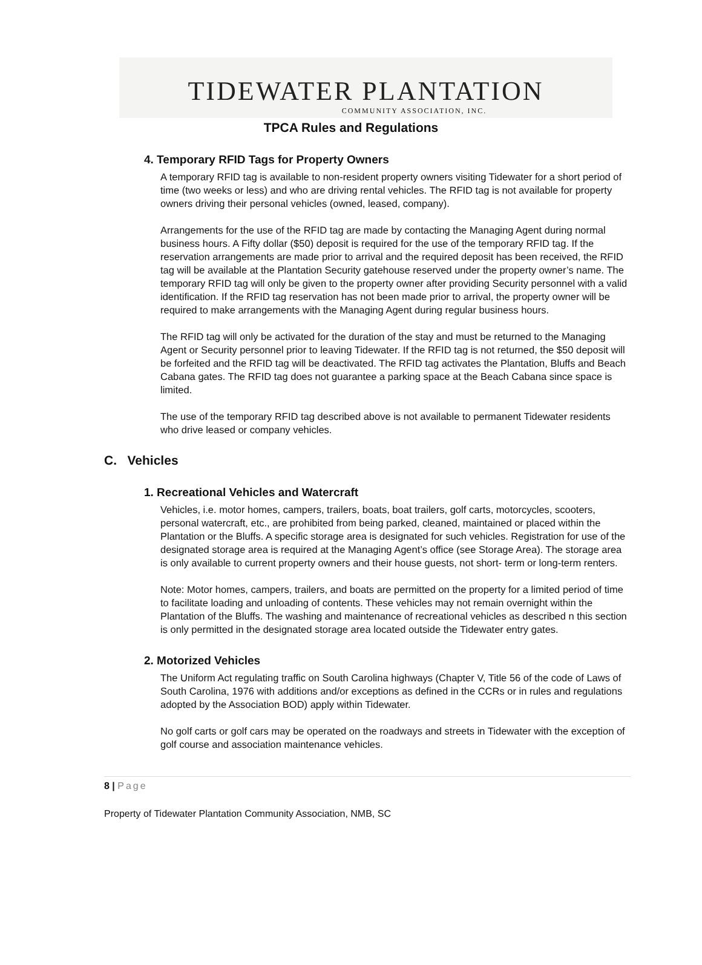TIDEWATER PLANTATION
COMMUNITY ASSOCIATION, INC.
TPCA Rules and Regulations
4. Temporary RFID Tags for Property Owners
A temporary RFID tag is available to non-resident property owners visiting Tidewater for a short period of time (two weeks or less) and who are driving rental vehicles. The RFID tag is not available for property owners driving their personal vehicles (owned, leased, company).
Arrangements for the use of the RFID tag are made by contacting the Managing Agent during normal business hours. A Fifty dollar ($50) deposit is required for the use of the temporary RFID tag. If the reservation arrangements are made prior to arrival and the required deposit has been received, the RFID tag will be available at the Plantation Security gatehouse reserved under the property owner’s name. The temporary RFID tag will only be given to the property owner after providing Security personnel with a valid identification. If the RFID tag reservation has not been made prior to arrival, the property owner will be required to make arrangements with the Managing Agent during regular business hours.
The RFID tag will only be activated for the duration of the stay and must be returned to the Managing Agent or Security personnel prior to leaving Tidewater. If the RFID tag is not returned, the $50 deposit will be forfeited and the RFID tag will be deactivated. The RFID tag activates the Plantation, Bluffs and Beach Cabana gates. The RFID tag does not guarantee a parking space at the Beach Cabana since space is limited.
The use of the temporary RFID tag described above is not available to permanent Tidewater residents who drive leased or company vehicles.
C. Vehicles
1. Recreational Vehicles and Watercraft
Vehicles, i.e. motor homes, campers, trailers, boats, boat trailers, golf carts, motorcycles, scooters, personal watercraft, etc., are prohibited from being parked, cleaned, maintained or placed within the Plantation or the Bluffs. A specific storage area is designated for such vehicles. Registration for use of the designated storage area is required at the Managing Agent’s office (see Storage Area). The storage area is only available to current property owners and their house guests, not short- term or long-term renters.
Note: Motor homes, campers, trailers, and boats are permitted on the property for a limited period of time to facilitate loading and unloading of contents. These vehicles may not remain overnight within the Plantation of the Bluffs. The washing and maintenance of recreational vehicles as described n this section is only permitted in the designated storage area located outside the Tidewater entry gates.
2. Motorized Vehicles
The Uniform Act regulating traffic on South Carolina highways (Chapter V, Title 56 of the code of Laws of South Carolina, 1976 with additions and/or exceptions as defined in the CCRs or in rules and regulations adopted by the Association BOD) apply within Tidewater.
No golf carts or golf cars may be operated on the roadways and streets in Tidewater with the exception of golf course and association maintenance vehicles.
8 | Page
Property of Tidewater Plantation Community Association, NMB, SC